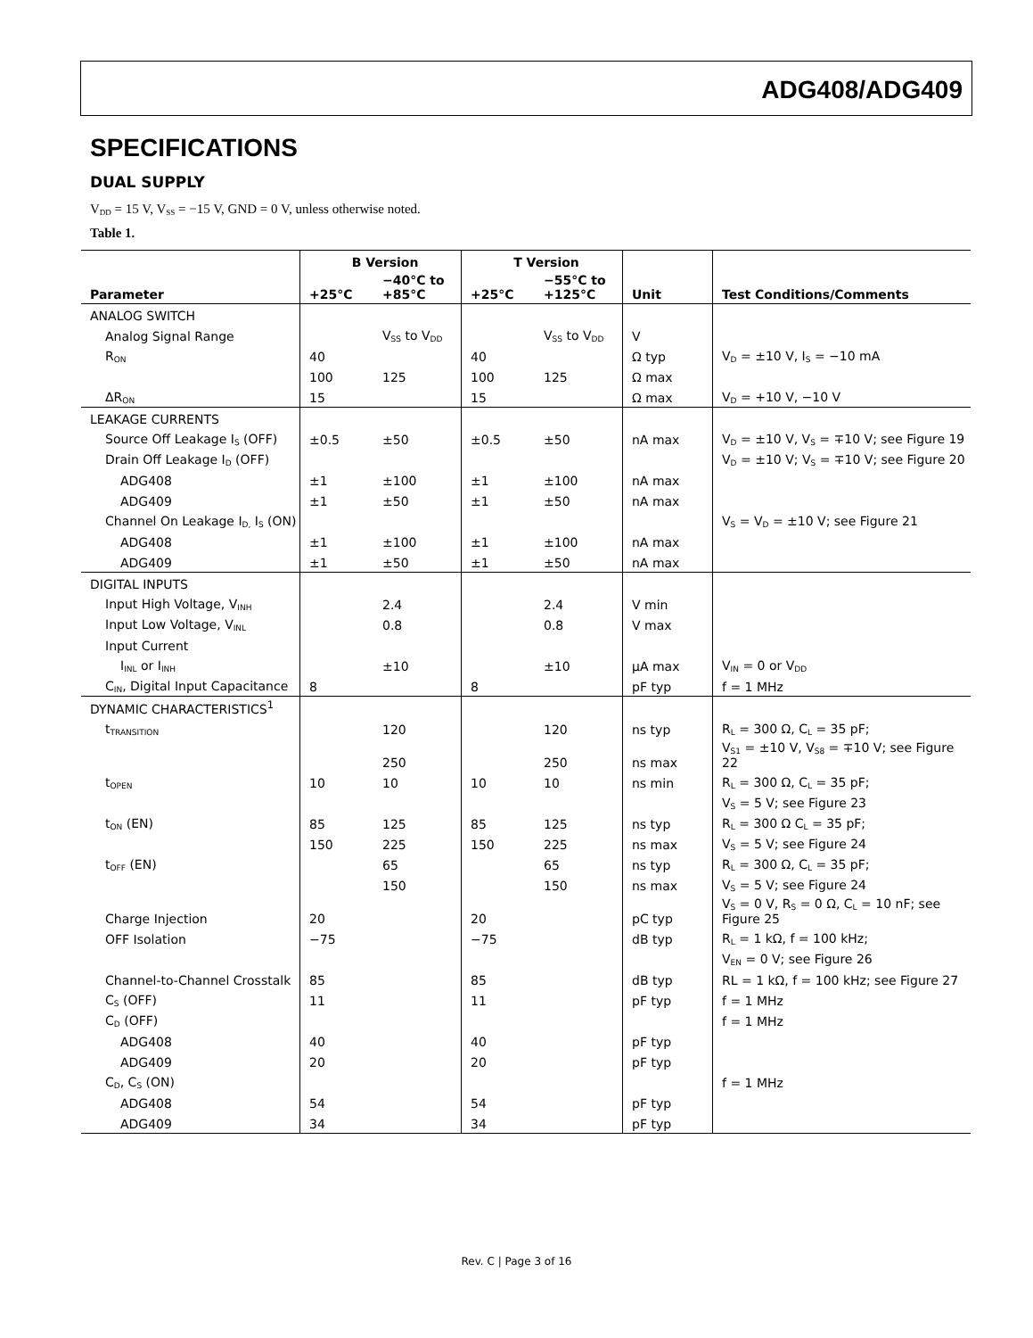ADG408/ADG409
SPECIFICATIONS
DUAL SUPPLY
V<sub>DD</sub> = 15 V, V<sub>SS</sub> = −15 V, GND = 0 V, unless otherwise noted.
Table 1.
| | B Version | | T Version | | | |
| --- | --- | --- | --- | --- | --- | --- |
| Parameter | +25°C | −40°C to +85°C | +25°C | −55°C to +125°C | Unit | Test Conditions/Comments |
| ANALOG SWITCH | | | | | | |
| Analog Signal Range | | V<sub>SS</sub> to V<sub>DD</sub> | | V<sub>SS</sub> to V<sub>DD</sub> | V | |
| R<sub>ON</sub> | 40 | | 40 | | Ω typ | V<sub>D</sub> = ±10 V, I<sub>S</sub> = −10 mA |
| | 100 | 125 | 100 | 125 | Ω max | |
| ΔR<sub>ON</sub> | 15 | | 15 | | Ω max | V<sub>D</sub> = +10 V, −10 V |
| LEAKAGE CURRENTS | | | | | | |
| Source Off Leakage I<sub>S</sub> (OFF) | ±0.5 | ±50 | ±0.5 | ±50 | nA max | V<sub>D</sub> = ±10 V, V<sub>S</sub> = ∓10 V; see Figure 19 |
| Drain Off Leakage I<sub>D</sub> (OFF) | | | | | | V<sub>D</sub> = ±10 V; V<sub>S</sub> = ∓10 V; see Figure 20 |
| ADG408 | ±1 | ±100 | ±1 | ±100 | nA max | |
| ADG409 | ±1 | ±50 | ±1 | ±50 | nA max | |
| Channel On Leakage I<sub>D,</sub> I<sub>S</sub> (ON) | | | | | | V<sub>S</sub> = V<sub>D</sub> = ±10 V; see Figure 21 |
| ADG408 | ±1 | ±100 | ±1 | ±100 | nA max | |
| ADG409 | ±1 | ±50 | ±1 | ±50 | nA max | |
| DIGITAL INPUTS | | | | | | |
| Input High Voltage, V<sub>INH</sub> | | 2.4 | | 2.4 | V min | |
| Input Low Voltage, V<sub>INL</sub> | | 0.8 | | 0.8 | V max | |
| Input Current | | | | | | |
| I<sub>INL</sub> or I<sub>INH</sub> | | ±10 | | ±10 | µA max | V<sub>IN</sub> = 0 or V<sub>DD</sub> |
| C<sub>IN</sub>, Digital Input Capacitance | 8 | | 8 | | pF typ | f = 1 MHz |
| DYNAMIC CHARACTERISTICS<sup>1</sup> | | | | | | |
| t<sub>TRANSITION</sub> | | 120 | | 120 | ns typ | R<sub>L</sub> = 300 Ω, C<sub>L</sub> = 35 pF; |
| | | 250 | | 250 | ns max | V<sub>S1</sub> = ±10 V, V<sub>S8</sub> = ∓10 V; see Figure 22 |
| t<sub>OPEN</sub> | 10 | 10 | 10 | 10 | ns min | R<sub>L</sub> = 300 Ω, C<sub>L</sub> = 35 pF; |
| | | | | | | V<sub>S</sub> = 5 V; see Figure 23 |
| t<sub>ON</sub> (EN) | 85 | 125 | 85 | 125 | ns typ | R<sub>L</sub> = 300 Ω C<sub>L</sub> = 35 pF; |
| | 150 | 225 | 150 | 225 | ns max | V<sub>S</sub> = 5 V; see Figure 24 |
| t<sub>OFF</sub> (EN) | | 65 | | 65 | ns typ | R<sub>L</sub> = 300 Ω, C<sub>L</sub> = 35 pF; |
| | | 150 | | 150 | ns max | V<sub>S</sub> = 5 V; see Figure 24 |
| Charge Injection | 20 | | 20 | | pC typ | V<sub>S</sub> = 0 V, R<sub>S</sub> = 0 Ω, C<sub>L</sub> = 10 nF; see Figure 25 |
| OFF Isolation | −75 | | −75 | | dB typ | R<sub>L</sub> = 1 kΩ, f = 100 kHz; |
| | | | | | | V<sub>EN</sub> = 0 V; see Figure 26 |
| Channel-to-Channel Crosstalk | 85 | | 85 | | dB typ | RL = 1 kΩ, f = 100 kHz; see Figure 27 |
| C<sub>S</sub> (OFF) | 11 | | 11 | | pF typ | f = 1 MHz |
| C<sub>D</sub> (OFF) | | | | | | f = 1 MHz |
| ADG408 | 40 | | 40 | | pF typ | |
| ADG409 | 20 | | 20 | | pF typ | |
| C<sub>D</sub>, C<sub>S</sub> (ON) | | | | | | f = 1 MHz |
| ADG408 | 54 | | 54 | | pF typ | |
| ADG409 | 34 | | 34 | | pF typ | |
Rev. C | Page 3 of 16